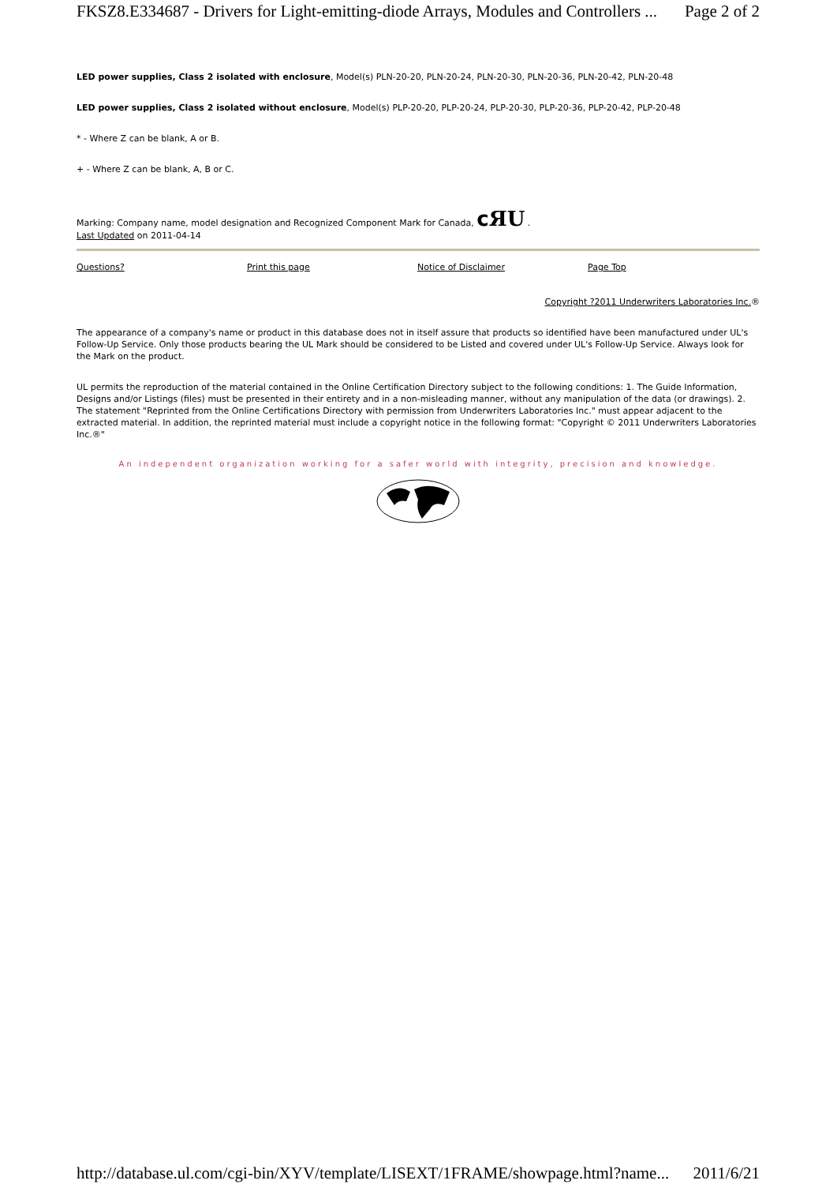FKSZ8.E334687 - Drivers for Light-emitting-diode Arrays, Modules and Controllers ... Page 2 of 2
LED power supplies, Class 2 isolated with enclosure, Model(s) PLN-20-20, PLN-20-24, PLN-20-30, PLN-20-36, PLN-20-42, PLN-20-48
LED power supplies, Class 2 isolated without enclosure, Model(s) PLP-20-20, PLP-20-24, PLP-20-30, PLP-20-36, PLP-20-42, PLP-20-48
* - Where Z can be blank, A or B.
+ - Where Z can be blank, A, B or C.
Marking: Company name, model designation and Recognized Component Mark for Canada, cЯU .
Last Updated on 2011-04-14
Questions? Print this page Notice of Disclaimer Page Top
Copyright ?2011 Underwriters Laboratories Inc.®
The appearance of a company's name or product in this database does not in itself assure that products so identified have been manufactured under UL's Follow-Up Service. Only those products bearing the UL Mark should be considered to be Listed and covered under UL's Follow-Up Service. Always look for the Mark on the product.
UL permits the reproduction of the material contained in the Online Certification Directory subject to the following conditions: 1. The Guide Information, Designs and/or Listings (files) must be presented in their entirety and in a non-misleading manner, without any manipulation of the data (or drawings). 2. The statement "Reprinted from the Online Certifications Directory with permission from Underwriters Laboratories Inc." must appear adjacent to the extracted material. In addition, the reprinted material must include a copyright notice in the following format: "Copyright © 2011 Underwriters Laboratories Inc.®"
An independent organization working for a safer world with integrity, precision and knowledge.
http://database.ul.com/cgi-bin/XYV/template/LISEXT/1FRAME/showpage.html?name... 2011/6/21